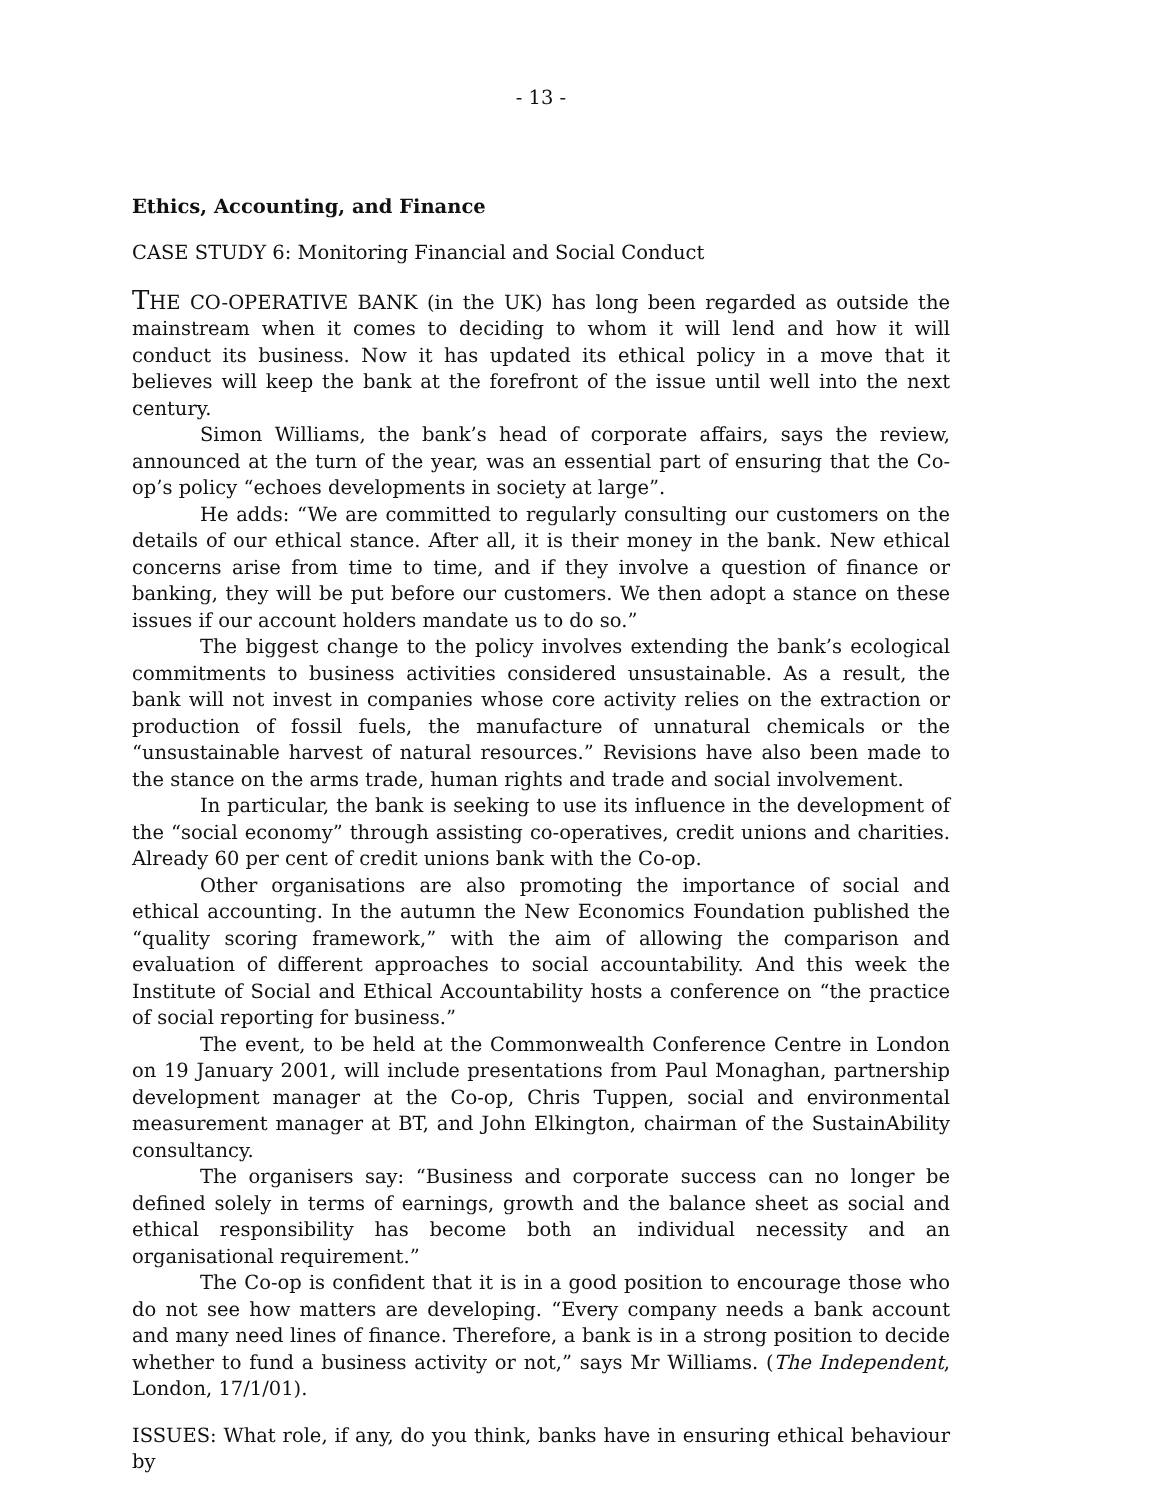- 13 -
Ethics, Accounting, and Finance
CASE STUDY 6: Monitoring Financial and Social Conduct
THE CO-OPERATIVE BANK (in the UK) has long been regarded as outside the mainstream when it comes to deciding to whom it will lend and how it will conduct its business. Now it has updated its ethical policy in a move that it believes will keep the bank at the forefront of the issue until well into the next century.
Simon Williams, the bank’s head of corporate affairs, says the review, announced at the turn of the year, was an essential part of ensuring that the Co-op’s policy “echoes developments in society at large”.
He adds: “We are committed to regularly consulting our customers on the details of our ethical stance. After all, it is their money in the bank. New ethical concerns arise from time to time, and if they involve a question of finance or banking, they will be put before our customers. We then adopt a stance on these issues if our account holders mandate us to do so.”
The biggest change to the policy involves extending the bank’s ecological commitments to business activities considered unsustainable. As a result, the bank will not invest in companies whose core activity relies on the extraction or production of fossil fuels, the manufacture of unnatural chemicals or the “unsustainable harvest of natural resources.” Revisions have also been made to the stance on the arms trade, human rights and trade and social involvement.
In particular, the bank is seeking to use its influence in the development of the “social economy” through assisting co-operatives, credit unions and charities. Already 60 per cent of credit unions bank with the Co-op.
Other organisations are also promoting the importance of social and ethical accounting. In the autumn the New Economics Foundation published the “quality scoring framework,” with the aim of allowing the comparison and evaluation of different approaches to social accountability. And this week the Institute of Social and Ethical Accountability hosts a conference on “the practice of social reporting for business.”
The event, to be held at the Commonwealth Conference Centre in London on 19 January 2001, will include presentations from Paul Monaghan, partnership development manager at the Co-op, Chris Tuppen, social and environmental measurement manager at BT, and John Elkington, chairman of the SustainAbility consultancy.
The organisers say: “Business and corporate success can no longer be defined solely in terms of earnings, growth and the balance sheet as social and ethical responsibility has become both an individual necessity and an organisational requirement.”
The Co-op is confident that it is in a good position to encourage those who do not see how matters are developing. “Every company needs a bank account and many need lines of finance. Therefore, a bank is in a strong position to decide whether to fund a business activity or not,” says Mr Williams. (The Independent, London, 17/1/01).
ISSUES: What role, if any, do you think, banks have in ensuring ethical behaviour by